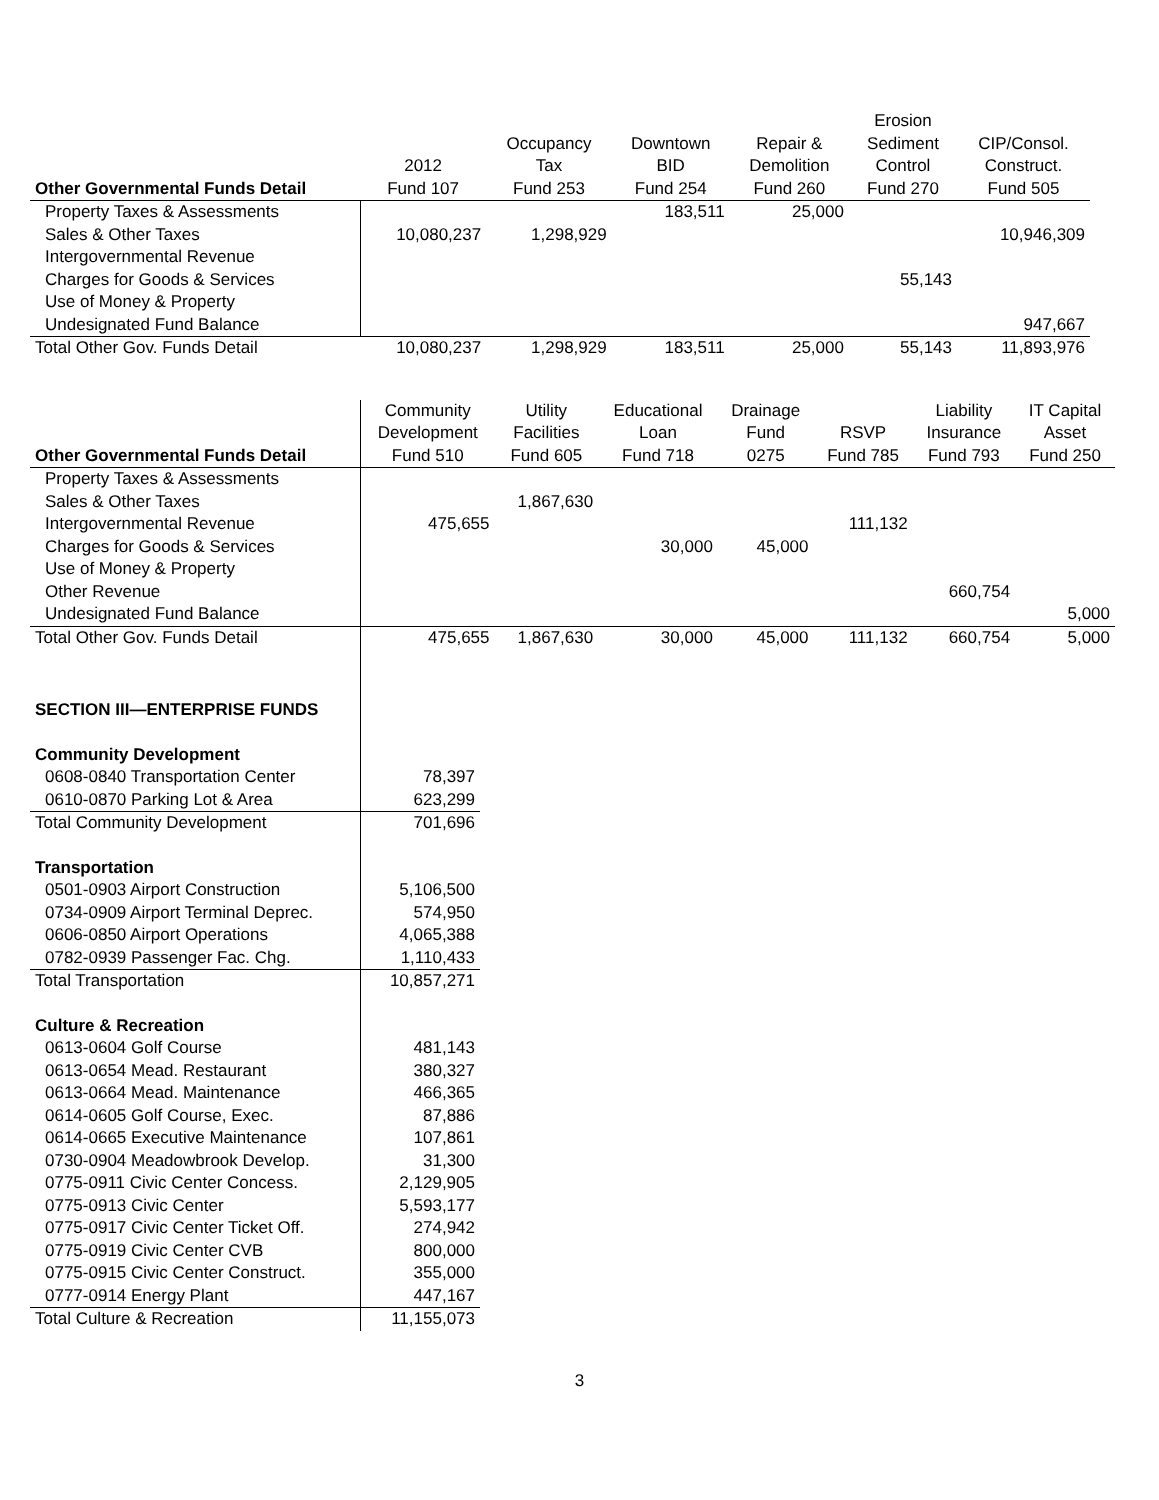| Other Governmental Funds Detail | 2012 Fund 107 | Occupancy Tax Fund 253 | Downtown BID Fund 254 | Repair & Demolition Fund 260 | Erosion Sediment Control Fund 270 | CIP/Consol. Construct. Fund 505 |
| --- | --- | --- | --- | --- | --- | --- |
| Property Taxes & Assessments | | | 183,511 | 25,000 | | |
| Sales & Other Taxes | 10,080,237 | 1,298,929 | | | | 10,946,309 |
| Intergovernmental Revenue | | | | | | |
| Charges for Goods & Services | | | | | 55,143 | |
| Use of Money & Property | | | | | | |
| Undesignated Fund Balance | | | | | | 947,667 |
| Total Other Gov. Funds Detail | 10,080,237 | 1,298,929 | 183,511 | 25,000 | 55,143 | 11,893,976 |
| Other Governmental Funds Detail | Community Development Fund 510 | Utility Facilities Fund 605 | Educational Loan Fund 718 | Drainage Fund 0275 | RSVP Fund 785 | Liability Insurance Fund 793 | IT Capital Asset Fund 250 |
| --- | --- | --- | --- | --- | --- | --- | --- |
| Property Taxes & Assessments | | | | | | | |
| Sales & Other Taxes | | 1,867,630 | | | | | |
| Intergovernmental Revenue | 475,655 | | | | 111,132 | | |
| Charges for Goods & Services | | | 30,000 | 45,000 | | | |
| Use of Money & Property | | | | | | | |
| Other Revenue | | | | | | 660,754 | |
| Undesignated Fund Balance | | | | | | | 5,000 |
| Total Other Gov. Funds Detail | 475,655 | 1,867,630 | 30,000 | 45,000 | 111,132 | 660,754 | 5,000 |
| SECTION III—ENTERPRISE FUNDS | |
| Community Development | |
| 0608-0840 Transportation Center | 78,397 |
| 0610-0870 Parking Lot & Area | 623,299 |
| Total Community Development | 701,696 |
| Transportation | |
| 0501-0903 Airport Construction | 5,106,500 |
| 0734-0909 Airport Terminal Deprec. | 574,950 |
| 0606-0850 Airport Operations | 4,065,388 |
| 0782-0939 Passenger Fac. Chg. | 1,110,433 |
| Total Transportation | 10,857,271 |
| Culture & Recreation | |
| 0613-0604 Golf Course | 481,143 |
| 0613-0654 Mead. Restaurant | 380,327 |
| 0613-0664 Mead. Maintenance | 466,365 |
| 0614-0605 Golf Course, Exec. | 87,886 |
| 0614-0665 Executive Maintenance | 107,861 |
| 0730-0904 Meadowbrook Develop. | 31,300 |
| 0775-0911 Civic Center Concess. | 2,129,905 |
| 0775-0913 Civic Center | 5,593,177 |
| 0775-0917 Civic Center Ticket Off. | 274,942 |
| 0775-0919 Civic Center CVB | 800,000 |
| 0775-0915 Civic Center Construct. | 355,000 |
| 0777-0914 Energy Plant | 447,167 |
| Total Culture & Recreation | 11,155,073 |
3